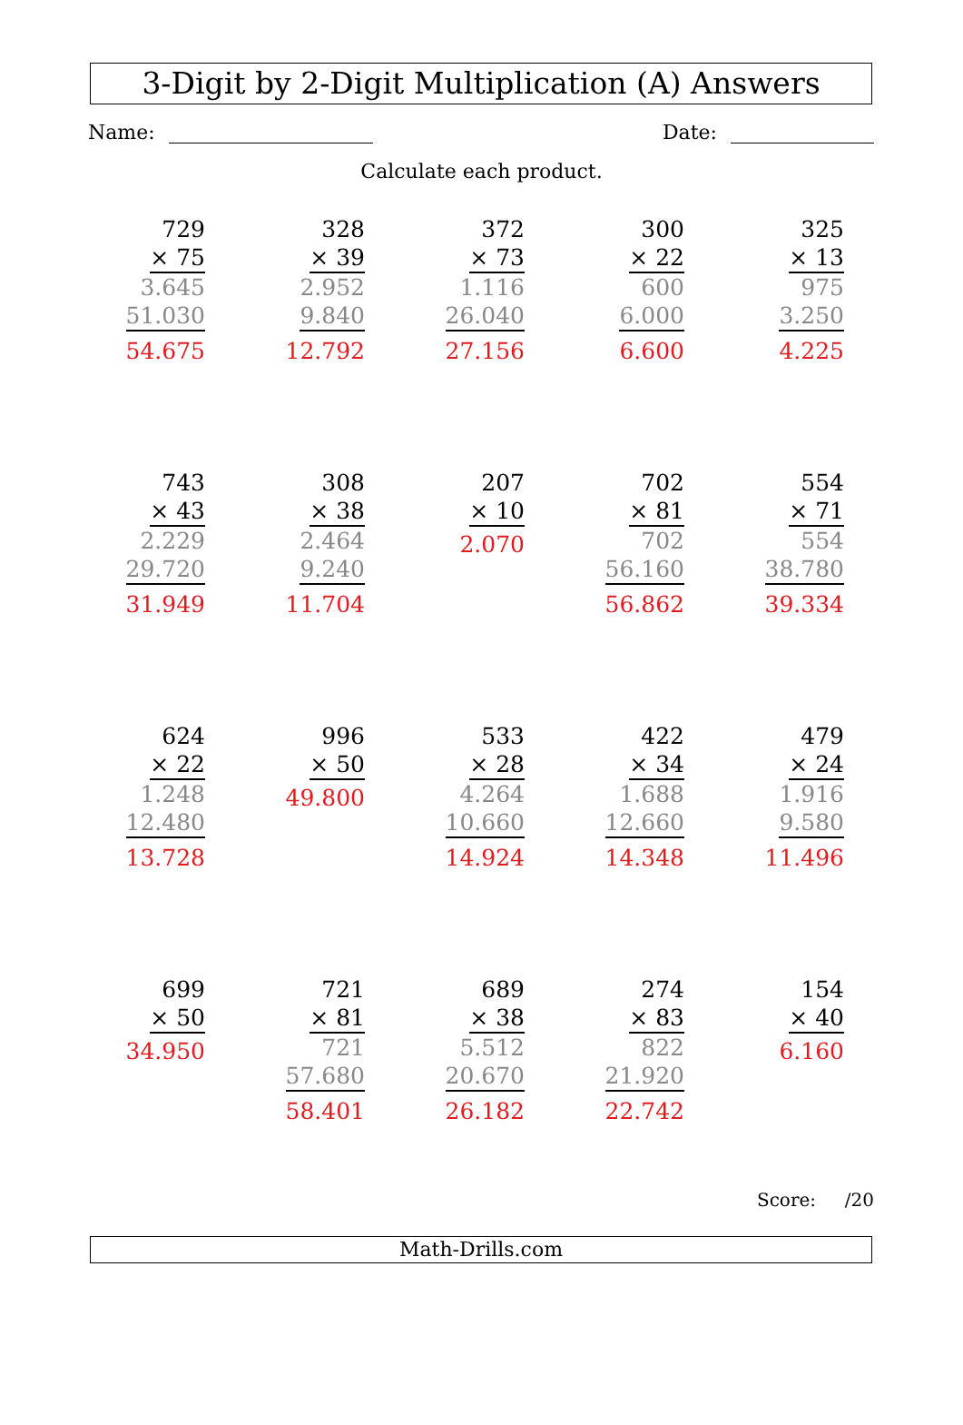3-Digit by 2-Digit Multiplication (A) Answers
Name: Date:
Calculate each product.
729
× 75
3.645
51.030
54.675
328
× 39
2.952
9.840
12.792
372
× 73
1.116
26.040
27.156
300
× 22
600
6.000
6.600
325
× 13
975
3.250
4.225
743
× 43
2.229
29.720
31.949
308
× 38
2.464
9.240
11.704
207
× 10
2.070
702
× 81
702
56.160
56.862
554
× 71
554
38.780
39.334
624
× 22
1.248
12.480
13.728
996
× 50
49.800
533
× 28
4.264
10.660
14.924
422
× 34
1.688
12.660
14.348
479
× 24
1.916
9.580
11.496
699
× 50
34.950
721
× 81
721
57.680
58.401
689
× 38
5.512
20.670
26.182
274
× 83
822
21.920
22.742
154
× 40
6.160
Score: /20
Math-Drills.com